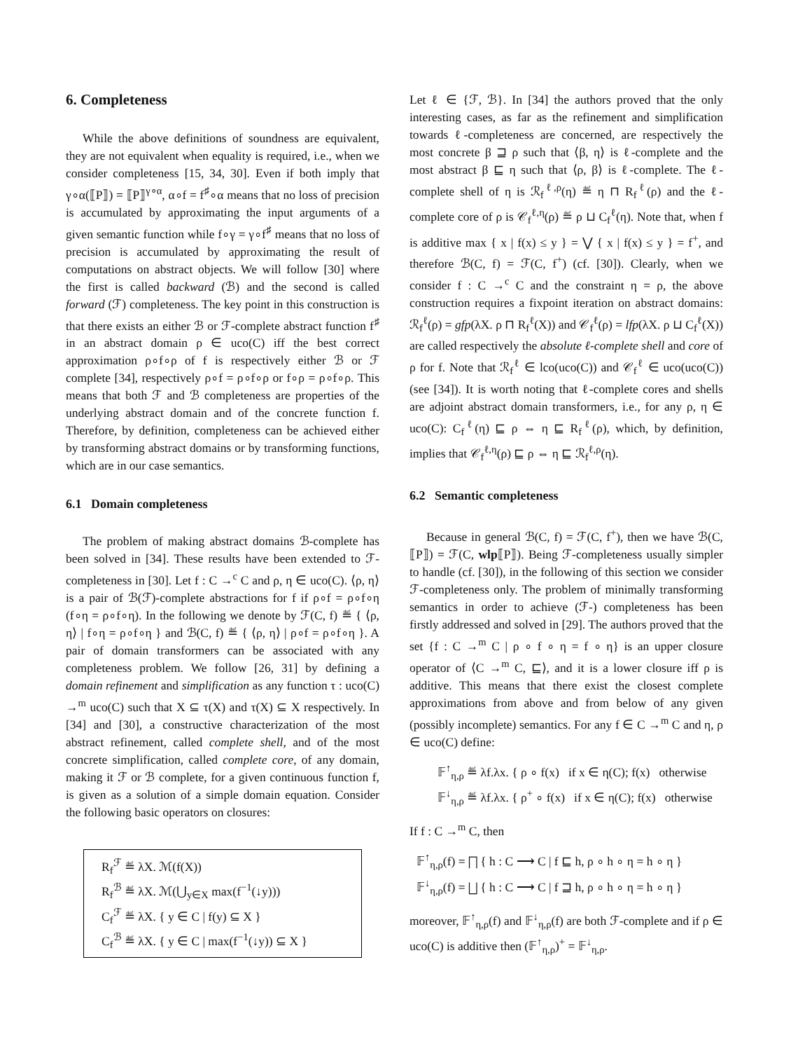6. Completeness
While the above definitions of soundness are equivalent, they are not equivalent when equality is required, i.e., when we consider completeness [15, 34, 30]. Even if both imply that γ∘α(⟦P⟧) = ⟦P⟧<sup>γ∘α</sup>, α∘f = f<sup>♯</sup>∘α means that no loss of precision is accumulated by approximating the input arguments of a given semantic function while f∘γ = γ∘f<sup>♯</sup> means that no loss of precision is accumulated by approximating the result of computations on abstract objects. We will follow [30] where the first is called backward (ℬ) and the second is called forward (ℱ) completeness. The key point in this construction is that there exists an either ℬ or ℱ-complete abstract function f<sup>♯</sup> in an abstract domain ρ ∈ uco(C) iff the best correct approximation ρ∘f∘ρ of f is respectively either ℬ or ℱ complete [34], respectively ρ∘f = ρ∘f∘ρ or f∘ρ = ρ∘f∘ρ. This means that both ℱ and ℬ completeness are properties of the underlying abstract domain and of the concrete function f. Therefore, by definition, completeness can be achieved either by transforming abstract domains or by transforming functions, which are in our case semantics.
6.1 Domain completeness
The problem of making abstract domains ℬ-complete has been solved in [34]. These results have been extended to ℱ-completeness in [30]. Let f : C →<sup>c</sup> C and ρ, η ∈ uco(C). ⟨ρ, η⟩ is a pair of ℬ(ℱ)-complete abstractions for f if ρ∘f = ρ∘f∘η (f∘η = ρ∘f∘η). In the following we denote by ℱ(C, f) ≝ { ⟨ρ, η⟩ | f∘η = ρ∘f∘η } and ℬ(C, f) ≝ { ⟨ρ, η⟩ | ρ∘f = ρ∘f∘η }. A pair of domain transformers can be associated with any completeness problem. We follow [26, 31] by defining a domain refinement and simplification as any function τ : uco(C) →<sup>m</sup> uco(C) such that X ⊆ τ(X) and τ(X) ⊆ X respectively. In [34] and [30], a constructive characterization of the most abstract refinement, called complete shell, and of the most concrete simplification, called complete core, of any domain, making it ℱ or ℬ complete, for a given continuous function f, is given as a solution of a simple domain equation. Consider the following basic operators on closures:
R<sub>f</sub><sup>ℱ</sup> ≝ λX. ℳ(f(X))
R<sub>f</sub><sup>ℬ</sup> ≝ λX. ℳ(⋃<sub>y∈X</sub> max(f<sup>−1</sup>(↓y)))
C<sub>f</sub><sup>ℱ</sup> ≝ λX. { y ∈ C | f(y) ⊆ X }
C<sub>f</sub><sup>ℬ</sup> ≝ λX. { y ∈ C | max(f<sup>−1</sup>(↓y)) ⊆ X }
Let ℓ ∈ {ℱ, ℬ}. In [34] the authors proved that the only interesting cases, as far as the refinement and simplification towards ℓ-completeness are concerned, are respectively the most concrete β ⊒ ρ such that ⟨β, η⟩ is ℓ-complete and the most abstract β ⊑ η such that ⟨ρ, β⟩ is ℓ-complete. The ℓ-complete shell of η is ℛ<sub>f</sub><sup>ℓ,ρ</sup>(η) ≝ η ⊓ R<sub>f</sub><sup>ℓ</sup>(ρ) and the ℓ-complete core of ρ is 𝒞<sub>f</sub><sup>ℓ,η</sup>(ρ) ≝ ρ ⊔ C<sub>f</sub><sup>ℓ</sup>(η). Note that, when f is additive max { x | f(x) ≤ y } = ⋁ { x | f(x) ≤ y } = f<sup>+</sup>, and therefore ℬ(C, f) = ℱ(C, f<sup>+</sup>) (cf. [30]). Clearly, when we consider f : C →<sup>c</sup> C and the constraint η = ρ, the above construction requires a fixpoint iteration on abstract domains: ℛ<sub>f</sub><sup>ℓ</sup>(ρ) = gfp(λX. ρ ⊓ R<sub>f</sub><sup>ℓ</sup>(X)) and 𝒞<sub>f</sub><sup>ℓ</sup>(ρ) = lfp(λX. ρ ⊔ C<sub>f</sub><sup>ℓ</sup>(X)) are called respectively the absolute ℓ-complete shell and core of ρ for f. Note that ℛ<sub>f</sub><sup>ℓ</sup> ∈ lco(uco(C)) and 𝒞<sub>f</sub><sup>ℓ</sup> ∈ uco(uco(C)) (see [34]). It is worth noting that ℓ-complete cores and shells are adjoint abstract domain transformers, i.e., for any ρ, η ∈ uco(C): C<sub>f</sub><sup>ℓ</sup>(η) ⊑ ρ ⇔ η ⊑ R<sub>f</sub><sup>ℓ</sup>(ρ), which, by definition, implies that 𝒞<sub>f</sub><sup>ℓ,η</sup>(ρ) ⊑ ρ ⇔ η ⊑ ℛ<sub>f</sub><sup>ℓ,ρ</sup>(η).
6.2 Semantic completeness
Because in general ℬ(C, f) = ℱ(C, f<sup>+</sup>), then we have ℬ(C, ⟦P⟧) = ℱ(C, wlp⟦P⟧). Being ℱ-completeness usually simpler to handle (cf. [30]), in the following of this section we consider ℱ-completeness only. The problem of minimally transforming semantics in order to achieve (ℱ-) completeness has been firstly addressed and solved in [29]. The authors proved that the set {f : C →<sup>m</sup> C | ρ ∘ f ∘ η = f ∘ η} is an upper closure operator of ⟨C →<sup>m</sup> C, ⊑⟩, and it is a lower closure iff ρ is additive. This means that there exist the closest complete approximations from above and from below of any given (possibly incomplete) semantics. For any f ∈ C →<sup>m</sup> C and η, ρ ∈ uco(C) define:
𝔽<sup>↑</sup><sub>η,ρ</sub> ≝ λf.λx. { ρ ∘ f(x) if x ∈ η(C); f(x) otherwise
𝔽<sup>↓</sup><sub>η,ρ</sub> ≝ λf.λx. { ρ<sup>+</sup> ∘ f(x) if x ∈ η(C); f(x) otherwise
If f : C →<sup>m</sup> C, then
𝔽<sup>↑</sup><sub>η,ρ</sub>(f) = ⨅ { h : C ⟶ C | f ⊑ h, ρ ∘ h ∘ η = h ∘ η }
𝔽<sup>↓</sup><sub>η,ρ</sub>(f) = ⨆ { h : C ⟶ C | f ⊒ h, ρ ∘ h ∘ η = h ∘ η }
moreover, 𝔽<sup>↑</sup><sub>η,ρ</sub>(f) and 𝔽<sup>↓</sup><sub>η,ρ</sub>(f) are both ℱ-complete and if ρ ∈ uco(C) is additive then (𝔽<sup>↑</sup><sub>η,ρ</sub>)<sup>+</sup> = 𝔽<sup>↓</sup><sub>η,ρ</sub>.